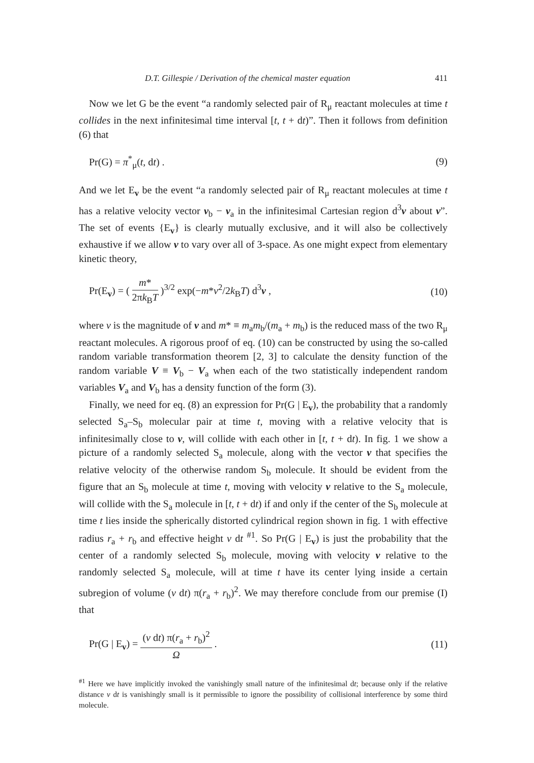D.T. Gillespie / Derivation of the chemical master equation 411
Now we let G be the event “a randomly selected pair of R<sub>μ</sub> reactant molecules at time t collides in the next infinitesimal time interval [t, t + dt)”. Then it follows from definition (6) that
Pr(G) = π<sup>*</sup><sub>μ</sub>(t, dt) . (9)
And we let E<sub>v</sub> be the event “a randomly selected pair of R<sub>μ</sub> reactant molecules at time t has a relative velocity vector v<sub>b</sub> − v<sub>a</sub> in the infinitesimal Cartesian region d<sup>3</sup>v about v”. The set of events {E<sub>v</sub>} is clearly mutually exclusive, and it will also be collectively exhaustive if we allow v to vary over all of 3-space. As one might expect from elementary kinetic theory,
Pr(E<sub>v</sub>) = ( m* 2πk<sub>B</sub>T )<sup>3/2</sup> exp(−m*v<sup>2</sup>/2k<sub>B</sub>T) d<sup>3</sup>v , (10)
where v is the magnitude of v and m* ≡ m<sub>a</sub>m<sub>b</sub>/(m<sub>a</sub> + m<sub>b</sub>) is the reduced mass of the two R<sub>μ</sub> reactant molecules. A rigorous proof of eq. (10) can be constructed by using the so-called random variable transformation theorem [2, 3] to calculate the density function of the random variable V ≡ V<sub>b</sub> − V<sub>a</sub> when each of the two statistically independent random variables V<sub>a</sub> and V<sub>b</sub> has a density function of the form (3).
Finally, we need for eq. (8) an expression for Pr(G | E<sub>v</sub>), the probability that a randomly selected S<sub>a</sub>–S<sub>b</sub> molecular pair at time t, moving with a relative velocity that is infinitesimally close to v, will collide with each other in [t, t + dt). In fig. 1 we show a picture of a randomly selected S<sub>a</sub> molecule, along with the vector v that specifies the relative velocity of the otherwise random S<sub>b</sub> molecule. It should be evident from the figure that an S<sub>b</sub> molecule at time t, moving with velocity v relative to the S<sub>a</sub> molecule, will collide with the S<sub>a</sub> molecule in [t, t + dt) if and only if the center of the S<sub>b</sub> molecule at time t lies inside the spherically distorted cylindrical region shown in fig. 1 with effective radius r<sub>a</sub> + r<sub>b</sub> and effective height v dt <sup>#1</sup>. So Pr(G | E<sub>v</sub>) is just the probability that the center of a randomly selected S<sub>b</sub> molecule, moving with velocity v relative to the randomly selected S<sub>a</sub> molecule, will at time t have its center lying inside a certain subregion of volume (v dt) π(r<sub>a</sub> + r<sub>b</sub>)<sup>2</sup>. We may therefore conclude from our premise (I) that
Pr(G | E<sub>v</sub>) = (v dt) π(r<sub>a</sub> + r<sub>b</sub>)<sup>2</sup> Ω . (11)
<sup>#1</sup> Here we have implicitly invoked the vanishingly small nature of the infinitesimal dt; because only if the relative distance v dt is vanishingly small is it permissible to ignore the possibility of collisional interference by some third molecule.